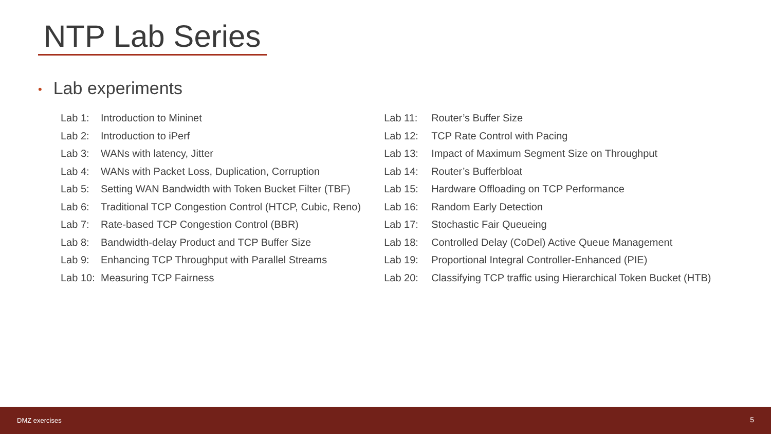NTP Lab Series
• Lab experiments
| Lab 1: | Introduction to Mininet |
| Lab 2: | Introduction to iPerf |
| Lab 3: | WANs with latency, Jitter |
| Lab 4: | WANs with Packet Loss, Duplication, Corruption |
| Lab 5: | Setting WAN Bandwidth with Token Bucket Filter (TBF) |
| Lab 6: | Traditional TCP Congestion Control (HTCP, Cubic, Reno) |
| Lab 7: | Rate-based TCP Congestion Control (BBR) |
| Lab 8: | Bandwidth-delay Product and TCP Buffer Size |
| Lab 9: | Enhancing TCP Throughput with Parallel Streams |
| Lab 10: | Measuring TCP Fairness |
| Lab 11: | Router’s Buffer Size |
| Lab 12: | TCP Rate Control with Pacing |
| Lab 13: | Impact of Maximum Segment Size on Throughput |
| Lab 14: | Router’s Bufferbloat |
| Lab 15: | Hardware Offloading on TCP Performance |
| Lab 16: | Random Early Detection |
| Lab 17: | Stochastic Fair Queueing |
| Lab 18: | Controlled Delay (CoDel) Active Queue Management |
| Lab 19: | Proportional Integral Controller-Enhanced (PIE) |
| Lab 20: | Classifying TCP traffic using Hierarchical Token Bucket (HTB) |
DMZ exercises 5